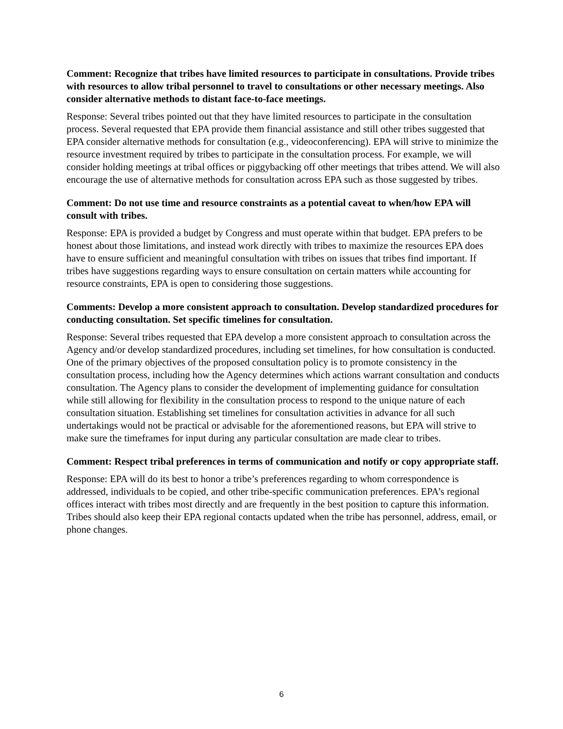Comment: Recognize that tribes have limited resources to participate in consultations. Provide tribes with resources to allow tribal personnel to travel to consultations or other necessary meetings. Also consider alternative methods to distant face-to-face meetings.
Response: Several tribes pointed out that they have limited resources to participate in the consultation process. Several requested that EPA provide them financial assistance and still other tribes suggested that EPA consider alternative methods for consultation (e.g., videoconferencing). EPA will strive to minimize the resource investment required by tribes to participate in the consultation process. For example, we will consider holding meetings at tribal offices or piggybacking off other meetings that tribes attend. We will also encourage the use of alternative methods for consultation across EPA such as those suggested by tribes.
Comment: Do not use time and resource constraints as a potential caveat to when/how EPA will consult with tribes.
Response: EPA is provided a budget by Congress and must operate within that budget. EPA prefers to be honest about those limitations, and instead work directly with tribes to maximize the resources EPA does have to ensure sufficient and meaningful consultation with tribes on issues that tribes find important. If tribes have suggestions regarding ways to ensure consultation on certain matters while accounting for resource constraints, EPA is open to considering those suggestions.
Comments: Develop a more consistent approach to consultation. Develop standardized procedures for conducting consultation. Set specific timelines for consultation.
Response: Several tribes requested that EPA develop a more consistent approach to consultation across the Agency and/or develop standardized procedures, including set timelines, for how consultation is conducted. One of the primary objectives of the proposed consultation policy is to promote consistency in the consultation process, including how the Agency determines which actions warrant consultation and conducts consultation. The Agency plans to consider the development of implementing guidance for consultation while still allowing for flexibility in the consultation process to respond to the unique nature of each consultation situation. Establishing set timelines for consultation activities in advance for all such undertakings would not be practical or advisable for the aforementioned reasons, but EPA will strive to make sure the timeframes for input during any particular consultation are made clear to tribes.
Comment: Respect tribal preferences in terms of communication and notify or copy appropriate staff.
Response: EPA will do its best to honor a tribe’s preferences regarding to whom correspondence is addressed, individuals to be copied, and other tribe-specific communication preferences. EPA’s regional offices interact with tribes most directly and are frequently in the best position to capture this information. Tribes should also keep their EPA regional contacts updated when the tribe has personnel, address, email, or phone changes.
6